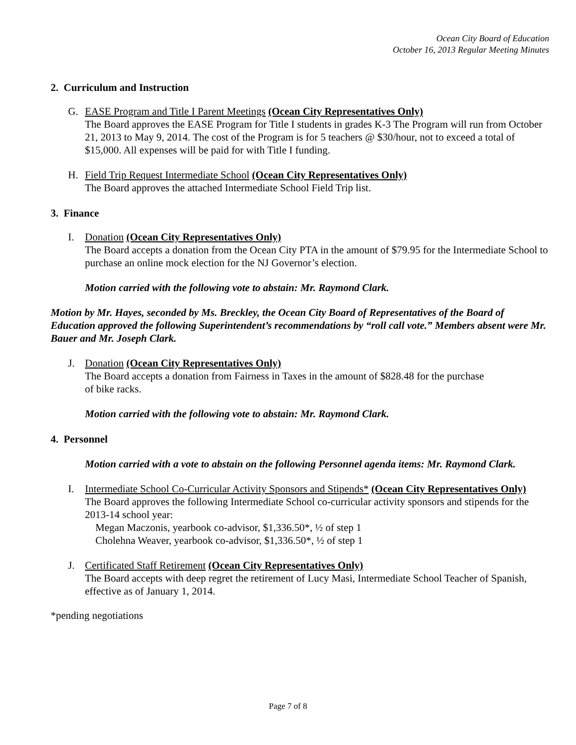Ocean City Board of Education
October 16, 2013 Regular Meeting Minutes
2. Curriculum and Instruction
G. EASE Program and Title I Parent Meetings (Ocean City Representatives Only)
The Board approves the EASE Program for Title I students in grades K-3 The Program will run from October 21, 2013 to May 9, 2014. The cost of the Program is for 5 teachers @ $30/hour, not to exceed a total of $15,000. All expenses will be paid for with Title I funding.
H. Field Trip Request Intermediate School (Ocean City Representatives Only)
The Board approves the attached Intermediate School Field Trip list.
3. Finance
I. Donation (Ocean City Representatives Only)
The Board accepts a donation from the Ocean City PTA in the amount of $79.95 for the Intermediate School to purchase an online mock election for the NJ Governor’s election.
Motion carried with the following vote to abstain: Mr. Raymond Clark.
Motion by Mr. Hayes, seconded by Ms. Breckley, the Ocean City Board of Representatives of the Board of Education approved the following Superintendent’s recommendations by “roll call vote.” Members absent were Mr. Bauer and Mr. Joseph Clark.
J. Donation (Ocean City Representatives Only)
The Board accepts a donation from Fairness in Taxes in the amount of $828.48 for the purchase
of bike racks.
Motion carried with the following vote to abstain: Mr. Raymond Clark.
4. Personnel
Motion carried with a vote to abstain on the following Personnel agenda items: Mr. Raymond Clark.
I. Intermediate School Co-Curricular Activity Sponsors and Stipends* (Ocean City Representatives Only)
The Board approves the following Intermediate School co-curricular activity sponsors and stipends for the 2013-14 school year:
Megan Maczonis, yearbook co-advisor, $1,336.50*, ½ of step 1
Cholehna Weaver, yearbook co-advisor, $1,336.50*, ½ of step 1
J. Certificated Staff Retirement (Ocean City Representatives Only)
The Board accepts with deep regret the retirement of Lucy Masi, Intermediate School Teacher of Spanish, effective as of January 1, 2014.
*pending negotiations
Page 7 of 8